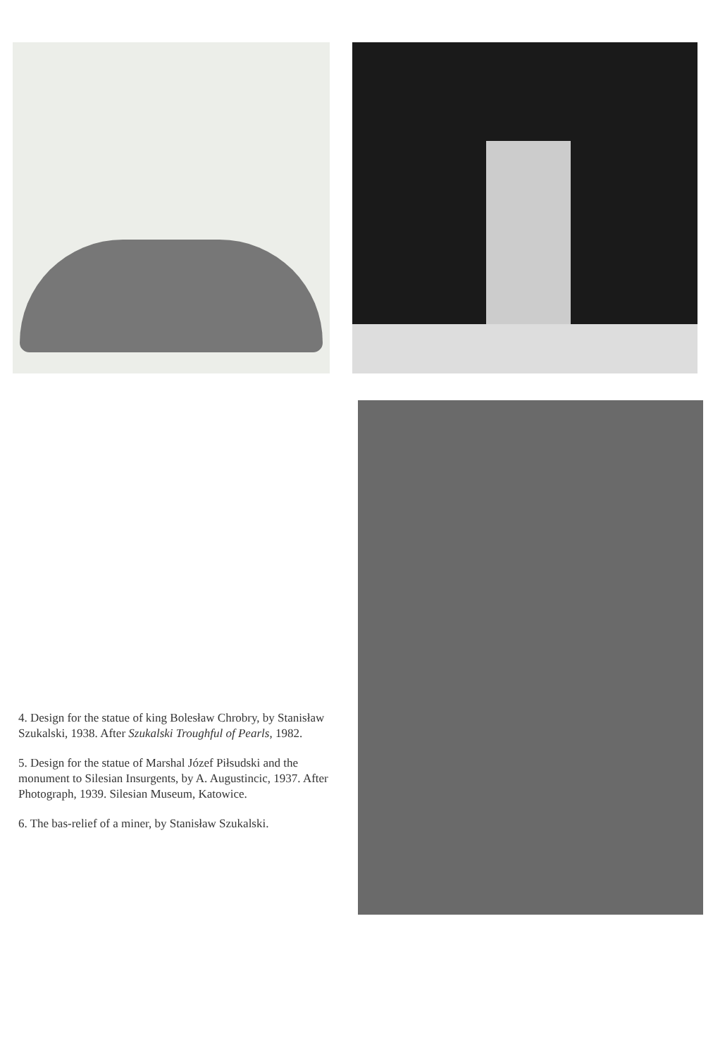4. Design for the statue of king Bolesław Chrobry, by Stanisław Szukalski, 1938. After Szukalski Troughful of Pearls, 1982.
5. Design for the statue of Marshal Józef Piłsudski and the monument to Silesian Insurgents, by A. Augustincic, 1937. After Photograph, 1939. Silesian Museum, Katowice.
6. The bas-relief of a miner, by Stanisław Szukalski.